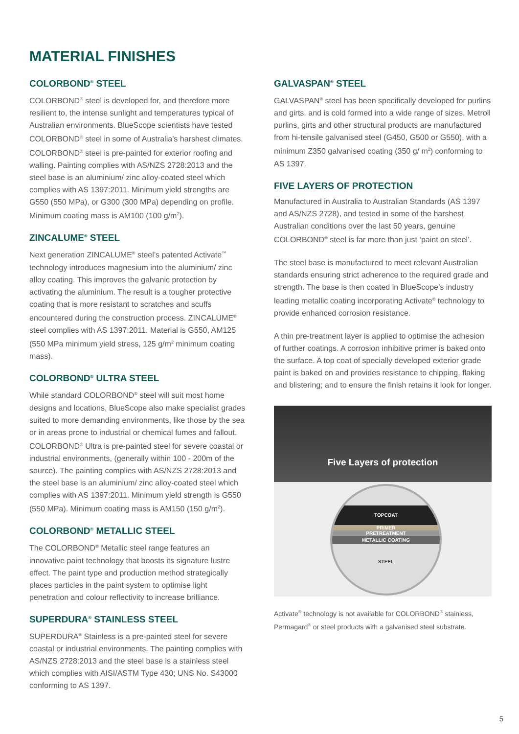MATERIAL FINISHES
COLORBOND<sup>®</sup> STEEL
COLORBOND<sup>®</sup> steel is developed for, and therefore more resilient to, the intense sunlight and temperatures typical of Australian environments. BlueScope scientists have tested COLORBOND<sup>®</sup> steel in some of Australia’s harshest climates. COLORBOND<sup>®</sup> steel is pre-painted for exterior roofing and walling. Painting complies with AS/NZS 2728:2013 and the steel base is an aluminium/ zinc alloy-coated steel which complies with AS 1397:2011. Minimum yield strengths are G550 (550 MPa), or G300 (300 MPa) depending on profile. Minimum coating mass is AM100 (100 g/m<sup>2</sup>).
ZINCALUME<sup>®</sup> STEEL
Next generation ZINCALUME<sup>®</sup> steel’s patented Activate<sup>™</sup> technology introduces magnesium into the aluminium/ zinc alloy coating. This improves the galvanic protection by activating the aluminium. The result is a tougher protective coating that is more resistant to scratches and scuffs encountered during the construction process. ZINCALUME<sup>®</sup> steel complies with AS 1397:2011. Material is G550, AM125 (550 MPa minimum yield stress, 125 g/m<sup>2</sup> minimum coating mass).
COLORBOND<sup>®</sup> ULTRA STEEL
While standard COLORBOND<sup>®</sup> steel will suit most home designs and locations, BlueScope also make specialist grades suited to more demanding environments, like those by the sea or in areas prone to industrial or chemical fumes and fallout. COLORBOND<sup>®</sup> Ultra is pre-painted steel for severe coastal or industrial environments, (generally within 100 - 200m of the source). The painting complies with AS/NZS 2728:2013 and the steel base is an aluminium/ zinc alloy-coated steel which complies with AS 1397:2011. Minimum yield strength is G550 (550 MPa). Minimum coating mass is AM150 (150 g/m<sup>2</sup>).
COLORBOND<sup>®</sup> METALLIC STEEL
The COLORBOND<sup>®</sup> Metallic steel range features an innovative paint technology that boosts its signature lustre effect. The paint type and production method strategically places particles in the paint system to optimise light penetration and colour reflectivity to increase brilliance.
SUPERDURA<sup>®</sup> STAINLESS STEEL
SUPERDURA<sup>®</sup> Stainless is a pre-painted steel for severe coastal or industrial environments. The painting complies with AS/NZS 2728:2013 and the steel base is a stainless steel which complies with AISI/ASTM Type 430; UNS No. S43000 conforming to AS 1397.
GALVASPAN<sup>®</sup> STEEL
GALVASPAN<sup>®</sup> steel has been specifically developed for purlins and girts, and is cold formed into a wide range of sizes. Metroll purlins, girts and other structural products are manufactured from hi-tensile galvanised steel (G450, G500 or G550), with a minimum Z350 galvanised coating (350 g/ m<sup>2</sup>) conforming to AS 1397.
FIVE LAYERS OF PROTECTION
Manufactured in Australia to Australian Standards (AS 1397 and AS/NZS 2728), and tested in some of the harshest Australian conditions over the last 50 years, genuine COLORBOND<sup>®</sup> steel is far more than just ‘paint on steel’.
The steel base is manufactured to meet relevant Australian standards ensuring strict adherence to the required grade and strength. The base is then coated in BlueScope’s industry leading metallic coating incorporating Activate<sup>®</sup> technology to provide enhanced corrosion resistance.
A thin pre-treatment layer is applied to optimise the adhesion of further coatings. A corrosion inhibitive primer is baked onto the surface. A top coat of specially developed exterior grade paint is baked on and provides resistance to chipping, flaking and blistering; and to ensure the finish retains it look for longer.
Five Layers of protection
TOPCOAT
PRIMER
PRETREATMENT
METALLIC COATING
STEEL
Activate<sup>®</sup> technology is not available for COLORBOND<sup>®</sup> stainless, Permagard<sup>®</sup> or steel products with a galvanised steel substrate.
5